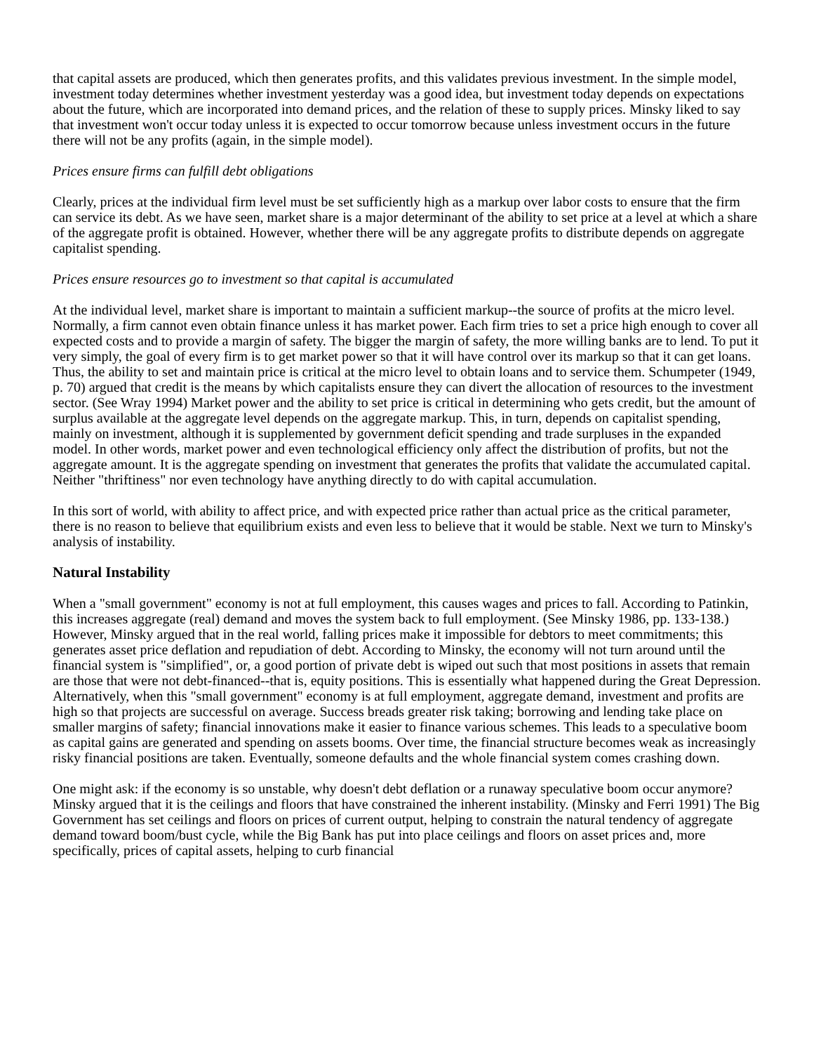that capital assets are produced, which then generates profits, and this validates previous investment. In the simple model, investment today determines whether investment yesterday was a good idea, but investment today depends on expectations about the future, which are incorporated into demand prices, and the relation of these to supply prices. Minsky liked to say that investment won't occur today unless it is expected to occur tomorrow because unless investment occurs in the future there will not be any profits (again, in the simple model).
Prices ensure firms can fulfill debt obligations
Clearly, prices at the individual firm level must be set sufficiently high as a markup over labor costs to ensure that the firm can service its debt. As we have seen, market share is a major determinant of the ability to set price at a level at which a share of the aggregate profit is obtained. However, whether there will be any aggregate profits to distribute depends on aggregate capitalist spending.
Prices ensure resources go to investment so that capital is accumulated
At the individual level, market share is important to maintain a sufficient markup--the source of profits at the micro level. Normally, a firm cannot even obtain finance unless it has market power. Each firm tries to set a price high enough to cover all expected costs and to provide a margin of safety. The bigger the margin of safety, the more willing banks are to lend. To put it very simply, the goal of every firm is to get market power so that it will have control over its markup so that it can get loans. Thus, the ability to set and maintain price is critical at the micro level to obtain loans and to service them. Schumpeter (1949, p. 70) argued that credit is the means by which capitalists ensure they can divert the allocation of resources to the investment sector. (See Wray 1994) Market power and the ability to set price is critical in determining who gets credit, but the amount of surplus available at the aggregate level depends on the aggregate markup. This, in turn, depends on capitalist spending, mainly on investment, although it is supplemented by government deficit spending and trade surpluses in the expanded model. In other words, market power and even technological efficiency only affect the distribution of profits, but not the aggregate amount. It is the aggregate spending on investment that generates the profits that validate the accumulated capital. Neither "thriftiness" nor even technology have anything directly to do with capital accumulation.
In this sort of world, with ability to affect price, and with expected price rather than actual price as the critical parameter, there is no reason to believe that equilibrium exists and even less to believe that it would be stable. Next we turn to Minsky's analysis of instability.
Natural Instability
When a "small government" economy is not at full employment, this causes wages and prices to fall. According to Patinkin, this increases aggregate (real) demand and moves the system back to full employment. (See Minsky 1986, pp. 133-138.) However, Minsky argued that in the real world, falling prices make it impossible for debtors to meet commitments; this generates asset price deflation and repudiation of debt. According to Minsky, the economy will not turn around until the financial system is "simplified", or, a good portion of private debt is wiped out such that most positions in assets that remain are those that were not debt-financed--that is, equity positions. This is essentially what happened during the Great Depression. Alternatively, when this "small government" economy is at full employment, aggregate demand, investment and profits are high so that projects are successful on average. Success breads greater risk taking; borrowing and lending take place on smaller margins of safety; financial innovations make it easier to finance various schemes. This leads to a speculative boom as capital gains are generated and spending on assets booms. Over time, the financial structure becomes weak as increasingly risky financial positions are taken. Eventually, someone defaults and the whole financial system comes crashing down.
One might ask: if the economy is so unstable, why doesn't debt deflation or a runaway speculative boom occur anymore? Minsky argued that it is the ceilings and floors that have constrained the inherent instability. (Minsky and Ferri 1991) The Big Government has set ceilings and floors on prices of current output, helping to constrain the natural tendency of aggregate demand toward boom/bust cycle, while the Big Bank has put into place ceilings and floors on asset prices and, more specifically, prices of capital assets, helping to curb financial